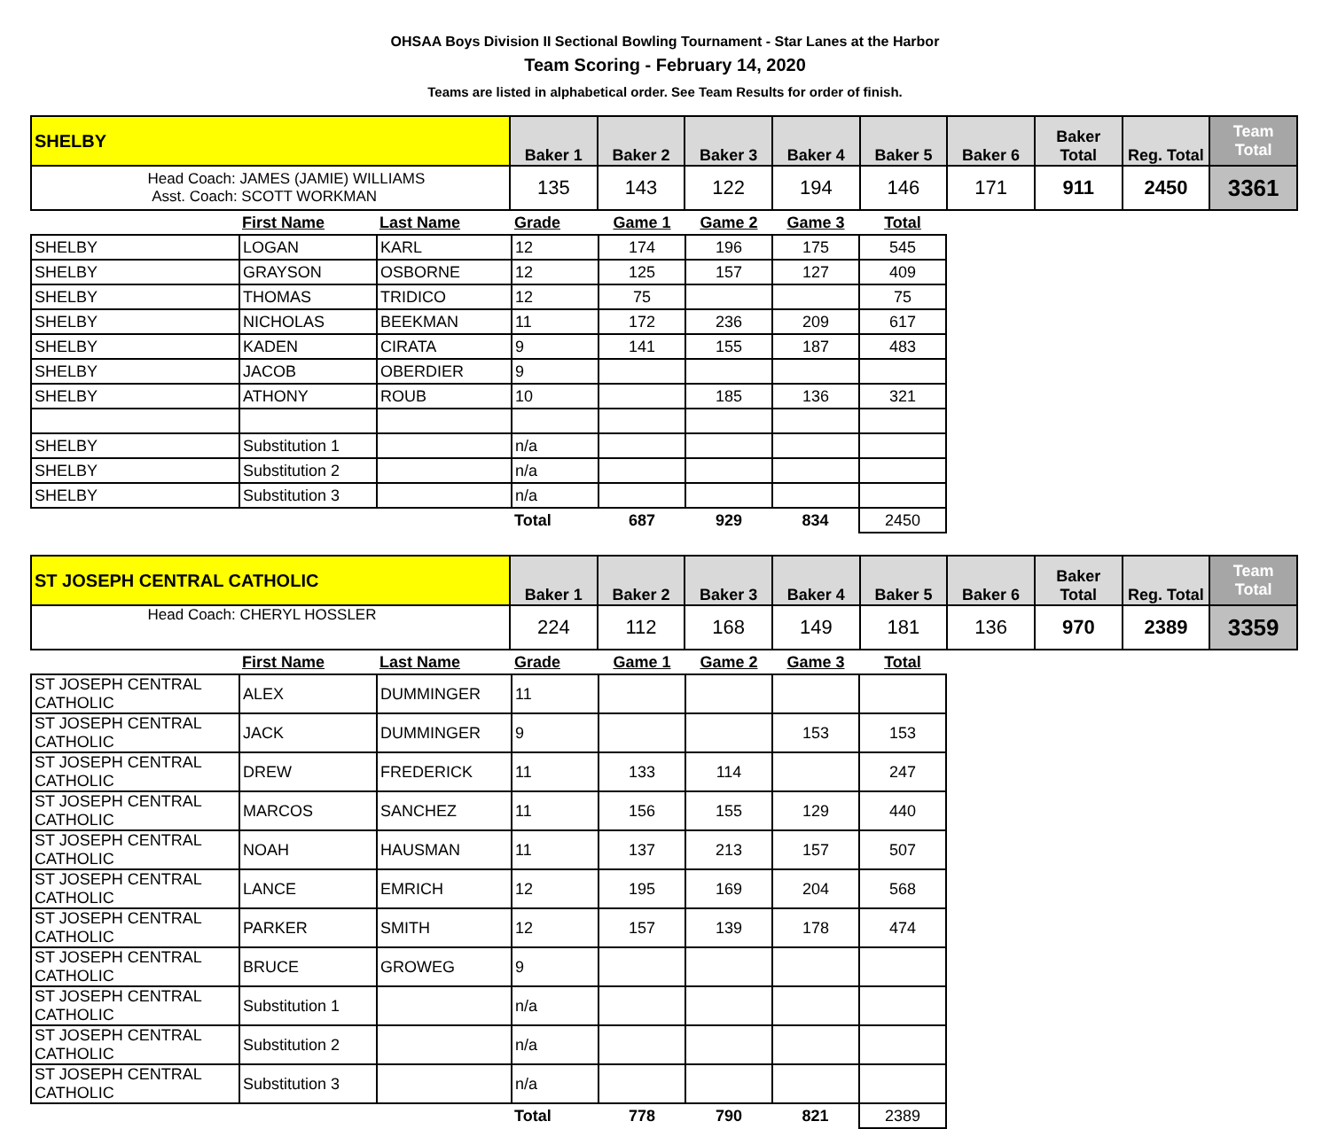OHSAA Boys Division II Sectional Bowling Tournament - Star Lanes at the Harbor
Team Scoring - February 14, 2020
Teams are listed in alphabetical order. See Team Results for order of finish.
| SHELBY | Baker 1 | Baker 2 | Baker 3 | Baker 4 | Baker 5 | Baker 6 | Baker Total | Reg. Total | Team Total |
| --- | --- | --- | --- | --- | --- | --- | --- | --- | --- |
| Head Coach: JAMES (JAMIE) WILLIAMS Asst. Coach: SCOTT WORKMAN | 135 | 143 | 122 | 194 | 146 | 171 | 911 | 2450 | 3361 |
| | First Name | Last Name | Grade | Game 1 | Game 2 | Game 3 | Total |
| SHELBY | LOGAN | KARL | 12 | 174 | 196 | 175 | 545 |
| SHELBY | GRAYSON | OSBORNE | 12 | 125 | 157 | 127 | 409 |
| SHELBY | THOMAS | TRIDICO | 12 | 75 | | | 75 |
| SHELBY | NICHOLAS | BEEKMAN | 11 | 172 | 236 | 209 | 617 |
| SHELBY | KADEN | CIRATA | 9 | 141 | 155 | 187 | 483 |
| SHELBY | JACOB | OBERDIER | 9 | | | | |
| SHELBY | ATHONY | ROUB | 10 | | 185 | 136 | 321 |
| SHELBY | Substitution 1 | | n/a | | | | |
| SHELBY | Substitution 2 | | n/a | | | | |
| SHELBY | Substitution 3 | | n/a | | | | |
| | | | Total | 687 | 929 | 834 | 2450 |
| ST JOSEPH CENTRAL CATHOLIC | Baker 1 | Baker 2 | Baker 3 | Baker 4 | Baker 5 | Baker 6 | Baker Total | Reg. Total | Team Total |
| --- | --- | --- | --- | --- | --- | --- | --- | --- | --- |
| Head Coach: CHERYL HOSSLER | 224 | 112 | 168 | 149 | 181 | 136 | 970 | 2389 | 3359 |
| | First Name | Last Name | Grade | Game 1 | Game 2 | Game 3 | Total |
| ST JOSEPH CENTRAL CATHOLIC | ALEX | DUMMINGER | 11 | | | | |
| ST JOSEPH CENTRAL CATHOLIC | JACK | DUMMINGER | 9 | | | 153 | 153 |
| ST JOSEPH CENTRAL CATHOLIC | DREW | FREDERICK | 11 | 133 | 114 | | 247 |
| ST JOSEPH CENTRAL CATHOLIC | MARCOS | SANCHEZ | 11 | 156 | 155 | 129 | 440 |
| ST JOSEPH CENTRAL CATHOLIC | NOAH | HAUSMAN | 11 | 137 | 213 | 157 | 507 |
| ST JOSEPH CENTRAL CATHOLIC | LANCE | EMRICH | 12 | 195 | 169 | 204 | 568 |
| ST JOSEPH CENTRAL CATHOLIC | PARKER | SMITH | 12 | 157 | 139 | 178 | 474 |
| ST JOSEPH CENTRAL CATHOLIC | BRUCE | GROWEG | 9 | | | | |
| ST JOSEPH CENTRAL CATHOLIC | Substitution 1 | | n/a | | | | |
| ST JOSEPH CENTRAL CATHOLIC | Substitution 2 | | n/a | | | | |
| ST JOSEPH CENTRAL CATHOLIC | Substitution 3 | | n/a | | | | |
| | | | Total | 778 | 790 | 821 | 2389 |